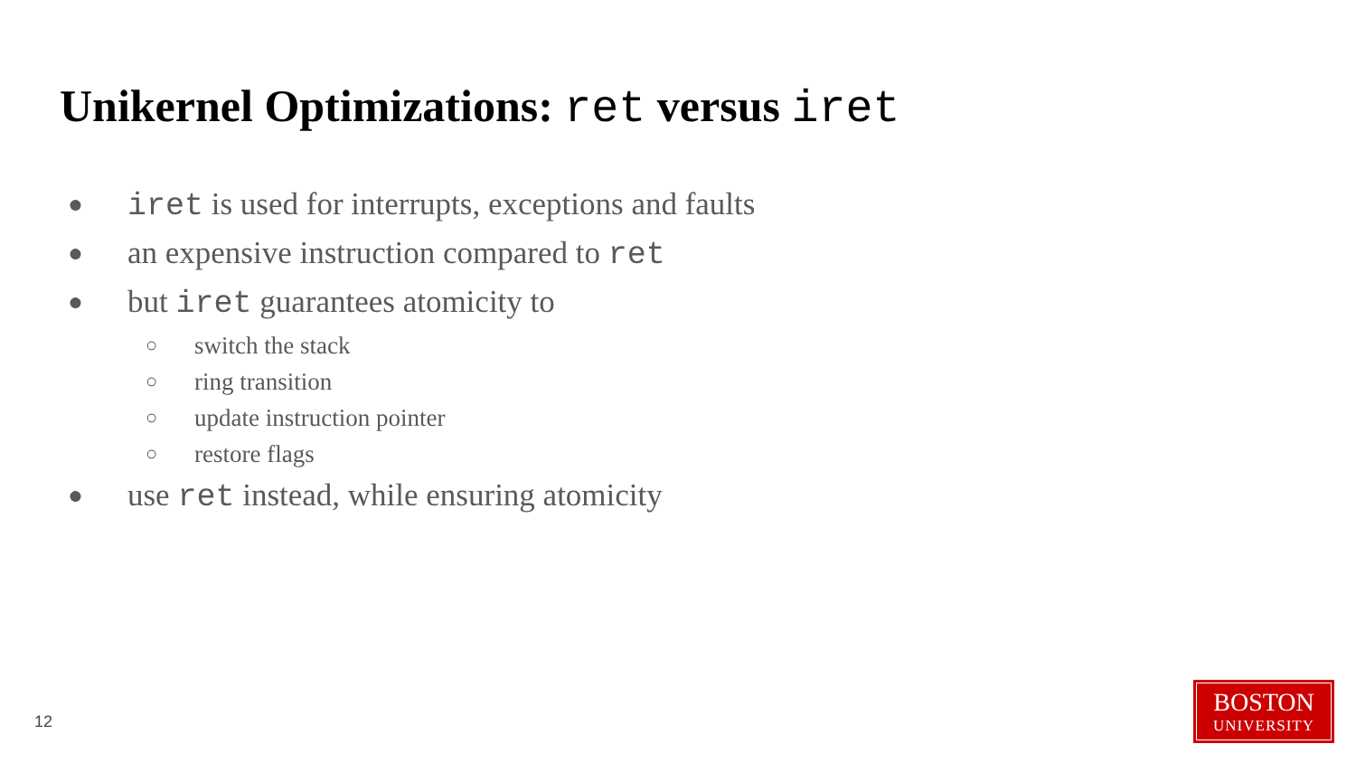Unikernel Optimizations: ret versus iret
● iret is used for interrupts, exceptions and faults
● an expensive instruction compared to ret
● but iret guarantees atomicity to
○ switch the stack
○ ring transition
○ update instruction pointer
○ restore flags
● use ret instead, while ensuring atomicity
12
BOSTON
UNIVERSITY